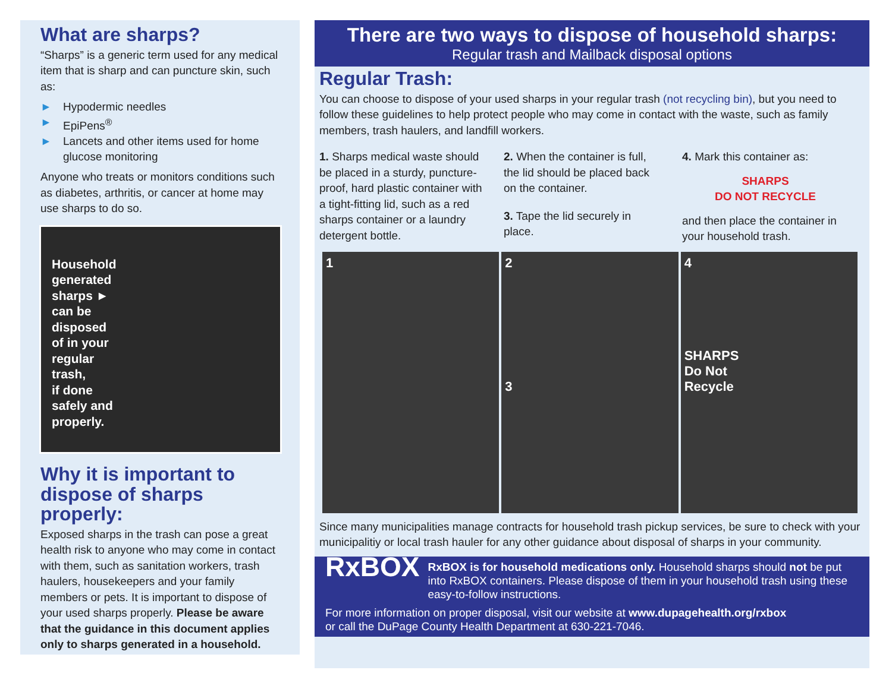What are sharps?
“Sharps” is a generic term used for any medical item that is sharp and can puncture skin, such as:
► Hypodermic needles
► EpiPens<sup>®</sup>
► Lancets and other items used for home glucose monitoring
Anyone who treats or monitors conditions such as diabetes, arthritis, or cancer at home may use sharps to do so.
Household
generated
sharps ►
can be
disposed
of in your
regular
trash,
if done
safely and
properly.
Why it is important to dispose of sharps properly:
Exposed sharps in the trash can pose a great health risk to anyone who may come in contact with them, such as sanitation workers, trash haulers, housekeepers and your family members or pets. It is important to dispose of your used sharps properly. Please be aware that the guidance in this document applies only to sharps generated in a household.
There are two ways to dispose of household sharps:
Regular trash and Mailback disposal options
Regular Trash:
You can choose to dispose of your used sharps in your regular trash (not recycling bin), but you need to follow these guidelines to help protect people who may come in contact with the waste, such as family members, trash haulers, and landfill workers.
1. Sharps medical waste should be placed in a sturdy, puncture-proof, hard plastic container with a tight-fitting lid, such as a red sharps container or a laundry detergent bottle.
2. When the container is full, the lid should be placed back on the container.
3. Tape the lid securely in place.
4. Mark this container as:
SHARPS
DO NOT RECYCLE
and then place the container in your household trash.
1 2
3
4
SHARPS
Do Not
Recycle
Since many municipalities manage contracts for household trash pickup services, be sure to check with your municipalitiy or local trash hauler for any other guidance about disposal of sharps in your community.
RxBOX
RxBOX is for household medications only. Household sharps should not be put into RxBOX containers. Please dispose of them in your household trash using these easy-to-follow instructions.
For more information on proper disposal, visit our website at www.dupagehealth.org/rxbox
or call the DuPage County Health Department at 630-221-7046.